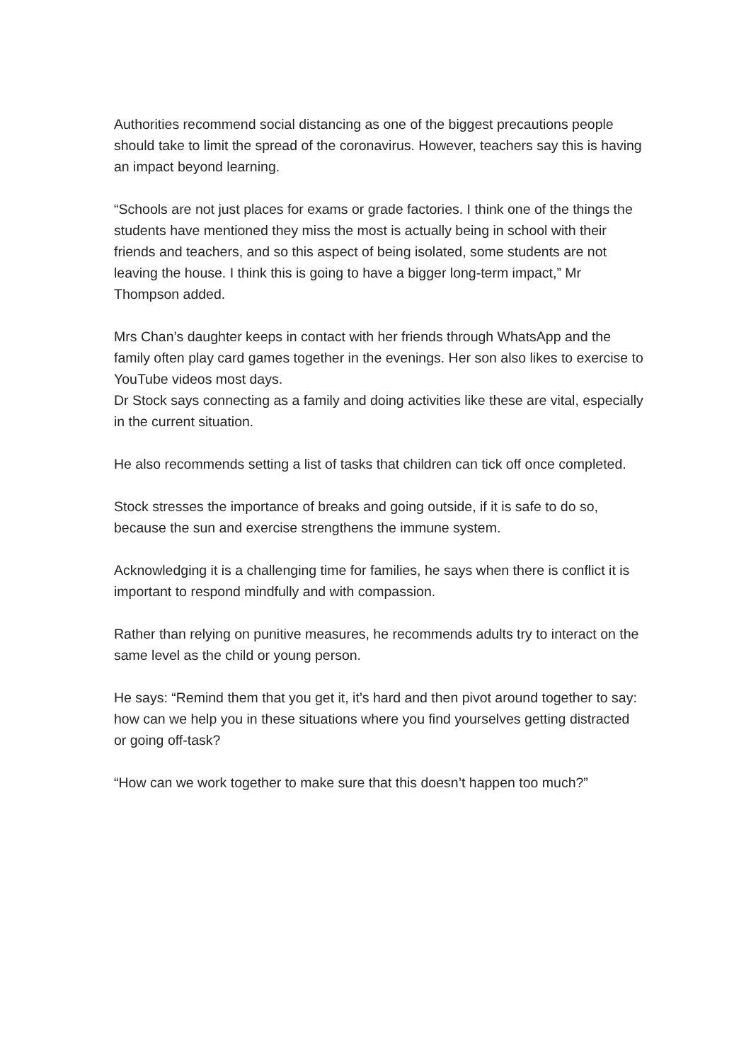Authorities recommend social distancing as one of the biggest precautions people should take to limit the spread of the coronavirus. However, teachers say this is having an impact beyond learning.
“Schools are not just places for exams or grade factories. I think one of the things the students have mentioned they miss the most is actually being in school with their friends and teachers, and so this aspect of being isolated, some students are not leaving the house. I think this is going to have a bigger long-term impact,” Mr Thompson added.
Mrs Chan’s daughter keeps in contact with her friends through WhatsApp and the family often play card games together in the evenings. Her son also likes to exercise to YouTube videos most days.
Dr Stock says connecting as a family and doing activities like these are vital, especially in the current situation.
He also recommends setting a list of tasks that children can tick off once completed.
Stock stresses the importance of breaks and going outside, if it is safe to do so, because the sun and exercise strengthens the immune system.
Acknowledging it is a challenging time for families, he says when there is conflict it is important to respond mindfully and with compassion.
Rather than relying on punitive measures, he recommends adults try to interact on the same level as the child or young person.
He says: “Remind them that you get it, it’s hard and then pivot around together to say: how can we help you in these situations where you find yourselves getting distracted or going off-task?
“How can we work together to make sure that this doesn’t happen too much?”